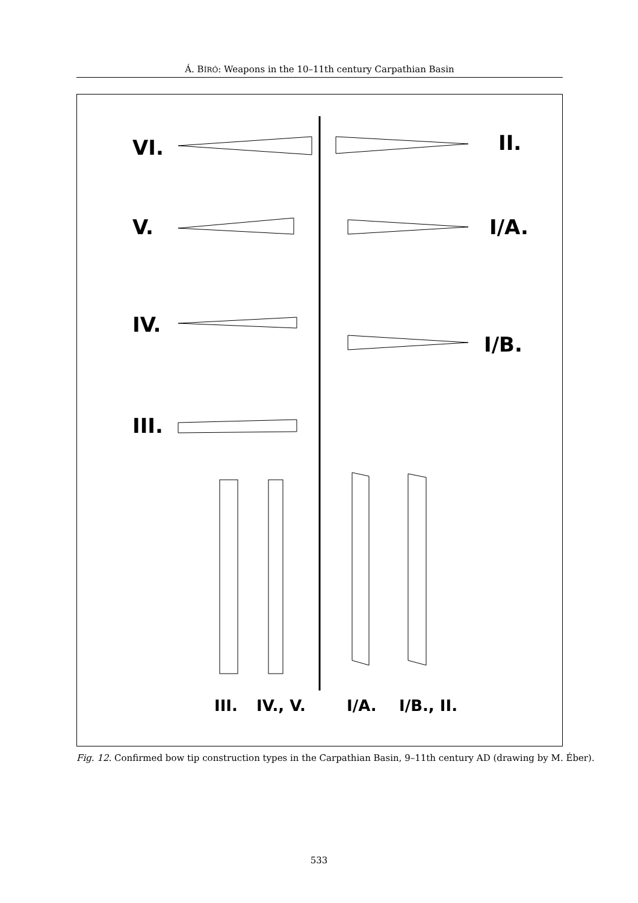Á. BÍRÓ: Weapons in the 10–11th century Carpathian Basin
VI.
V.
IV.
III.
II.
I/A.
I/B.
III. IV., V. I/A. I/B., II.
Fig. 12. Confirmed bow tip construction types in the Carpathian Basin, 9–11th century AD (drawing by M. Éber).
533